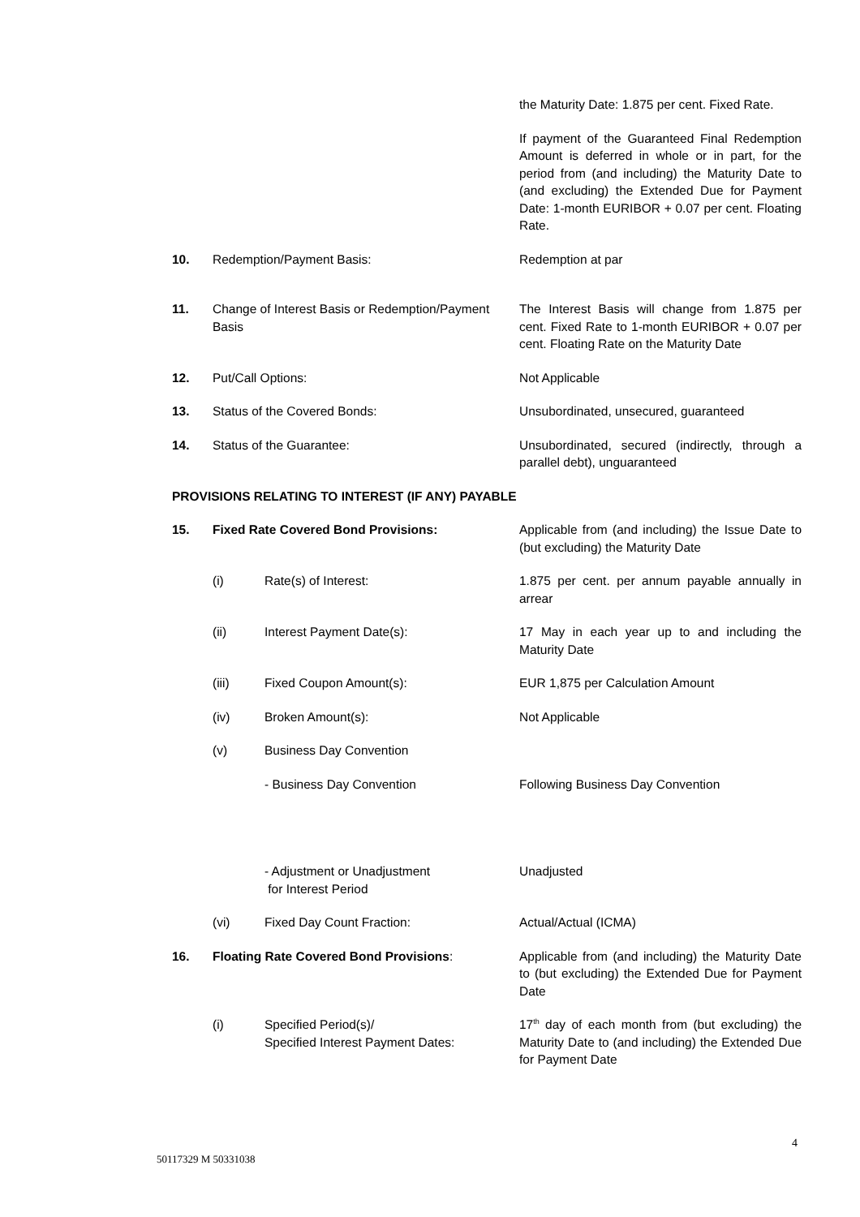the Maturity Date: 1.875 per cent. Fixed Rate.
If payment of the Guaranteed Final Redemption Amount is deferred in whole or in part, for the period from (and including) the Maturity Date to (and excluding) the Extended Due for Payment Date: 1-month EURIBOR + 0.07 per cent. Floating Rate.
10. Redemption/Payment Basis: Redemption at par
11. Change of Interest Basis or Redemption/Payment Basis
The Interest Basis will change from 1.875 per cent. Fixed Rate to 1-month EURIBOR + 0.07 per cent. Floating Rate on the Maturity Date
12. Put/Call Options: Not Applicable
13. Status of the Covered Bonds: Unsubordinated, unsecured, guaranteed
14. Status of the Guarantee: Unsubordinated, secured (indirectly, through a parallel debt), unguaranteed
PROVISIONS RELATING TO INTEREST (IF ANY) PAYABLE
15. Fixed Rate Covered Bond Provisions: Applicable from (and including) the Issue Date to (but excluding) the Maturity Date
(i) Rate(s) of Interest: 1.875 per cent. per annum payable annually in arrear
(ii) Interest Payment Date(s): 17 May in each year up to and including the Maturity Date
(iii) Fixed Coupon Amount(s): EUR 1,875 per Calculation Amount
(iv) Broken Amount(s): Not Applicable
(v) Business Day Convention
- Business Day Convention Following Business Day Convention
- Adjustment or Unadjustment
for Interest Period
Unadjusted
(vi) Fixed Day Count Fraction: Actual/Actual (ICMA)
16. Floating Rate Covered Bond Provisions: Applicable from (and including) the Maturity Date to (but excluding) the Extended Due for Payment Date
(i) Specified Period(s)/
Specified Interest Payment Dates:
17<sup>th</sup> day of each month from (but excluding) the Maturity Date to (and including) the Extended Due for Payment Date
4
50117329 M 50331038